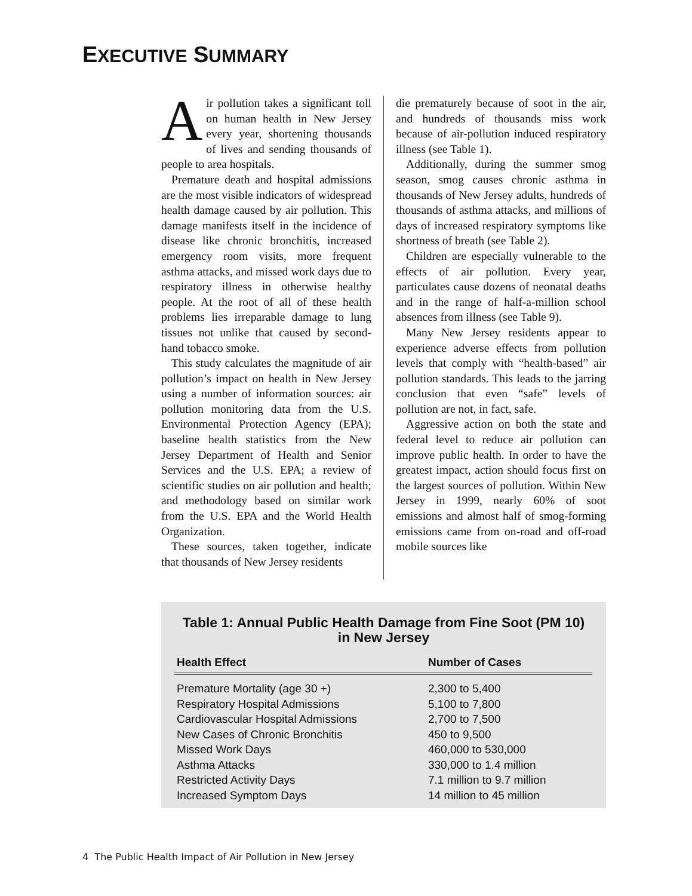EXECUTIVE SUMMARY
Air pollution takes a significant toll on human health in New Jersey every year, shortening thousands of lives and sending thousands of people to area hospitals.
Premature death and hospital admissions are the most visible indicators of widespread health damage caused by air pollution. This damage manifests itself in the incidence of disease like chronic bronchitis, increased emergency room visits, more frequent asthma attacks, and missed work days due to respiratory illness in otherwise healthy people. At the root of all of these health problems lies irreparable damage to lung tissues not unlike that caused by second-hand tobacco smoke.
This study calculates the magnitude of air pollution’s impact on health in New Jersey using a number of information sources: air pollution monitoring data from the U.S. Environmental Protection Agency (EPA); baseline health statistics from the New Jersey Department of Health and Senior Services and the U.S. EPA; a review of scientific studies on air pollution and health; and methodology based on similar work from the U.S. EPA and the World Health Organization.
These sources, taken together, indicate that thousands of New Jersey residents
die prematurely because of soot in the air, and hundreds of thousands miss work because of air-pollution induced respiratory illness (see Table 1).
Additionally, during the summer smog season, smog causes chronic asthma in thousands of New Jersey adults, hundreds of thousands of asthma attacks, and millions of days of increased respiratory symptoms like shortness of breath (see Table 2).
Children are especially vulnerable to the effects of air pollution. Every year, particulates cause dozens of neonatal deaths and in the range of half-a-million school absences from illness (see Table 9).
Many New Jersey residents appear to experience adverse effects from pollution levels that comply with “health-based” air pollution standards. This leads to the jarring conclusion that even “safe” levels of pollution are not, in fact, safe.
Aggressive action on both the state and federal level to reduce air pollution can improve public health. In order to have the greatest impact, action should focus first on the largest sources of pollution. Within New Jersey in 1999, nearly 60% of soot emissions and almost half of smog-forming emissions came from on-road and off-road mobile sources like
Table 1: Annual Public Health Damage from Fine Soot (PM 10)
in New Jersey
| Health Effect | Number of Cases |
| --- | --- |
| Premature Mortality (age 30 +) | 2,300 to 5,400 |
| Respiratory Hospital Admissions | 5,100 to 7,800 |
| Cardiovascular Hospital Admissions | 2,700 to 7,500 |
| New Cases of Chronic Bronchitis | 450 to 9,500 |
| Missed Work Days | 460,000 to 530,000 |
| Asthma Attacks | 330,000 to 1.4 million |
| Restricted Activity Days | 7.1 million to 9.7 million |
| Increased Symptom Days | 14 million to 45 million |
4 The Public Health Impact of Air Pollution in New Jersey